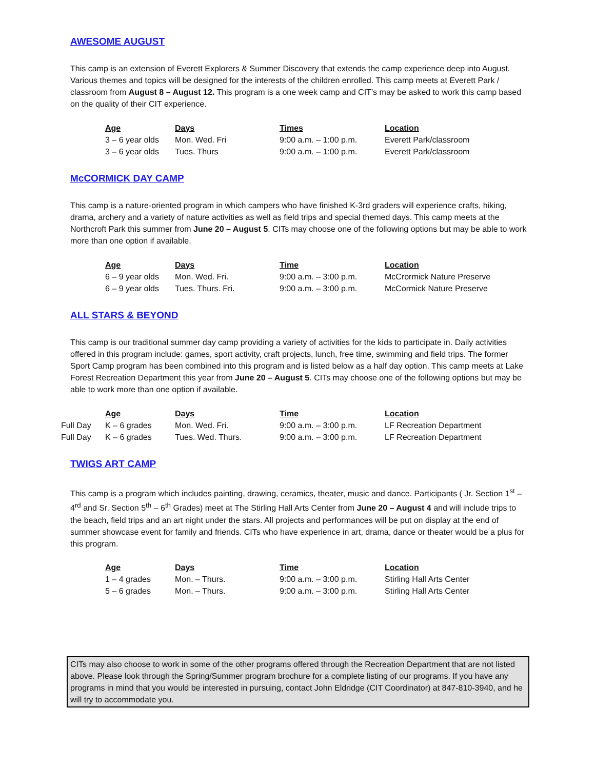AWESOME AUGUST
This camp is an extension of Everett Explorers & Summer Discovery that extends the camp experience deep into August. Various themes and topics will be designed for the interests of the children enrolled. This camp meets at Everett Park / classroom from August 8 – August 12. This program is a one week camp and CIT’s may be asked to work this camp based on the quality of their CIT experience.
| | Age | Days | Times | Location |
| | 3 – 6 year olds | Mon. Wed. Fri | 9:00 a.m. – 1:00 p.m. | Everett Park/classroom |
| | 3 – 6 year olds | Tues. Thurs | 9:00 a.m. – 1:00 p.m. | Everett Park/classroom |
McCORMICK DAY CAMP
This camp is a nature-oriented program in which campers who have finished K-3rd graders will experience crafts, hiking, drama, archery and a variety of nature activities as well as field trips and special themed days. This camp meets at the Northcroft Park this summer from June 20 – August 5. CITs may choose one of the following options but may be able to work more than one option if available.
| | Age | Days | Time | Location |
| | 6 – 9 year olds | Mon. Wed. Fri. | 9:00 a.m. – 3:00 p.m. | McCrormick Nature Preserve |
| | 6 – 9 year olds | Tues. Thurs. Fri. | 9:00 a.m. – 3:00 p.m. | McCormick Nature Preserve |
ALL STARS & BEYOND
This camp is our traditional summer day camp providing a variety of activities for the kids to participate in. Daily activities offered in this program include: games, sport activity, craft projects, lunch, free time, swimming and field trips. The former Sport Camp program has been combined into this program and is listed below as a half day option. This camp meets at Lake Forest Recreation Department this year from June 20 – August 5. CITs may choose one of the following options but may be able to work more than one option if available.
| | Age | Days | Time | Location |
| Full Day | K – 6 grades | Mon. Wed. Fri. | 9:00 a.m. – 3:00 p.m. | LF Recreation Department |
| Full Day | K – 6 grades | Tues. Wed. Thurs. | 9:00 a.m. – 3:00 p.m. | LF Recreation Department |
TWIGS ART CAMP
This camp is a program which includes painting, drawing, ceramics, theater, music and dance. Participants ( Jr. Section 1<sup>st</sup> – 4<sup>rd</sup> and Sr. Section 5<sup>th</sup> – 6<sup>th</sup> Grades) meet at The Stirling Hall Arts Center from June 20 – August 4 and will include trips to the beach, field trips and an art night under the stars. All projects and performances will be put on display at the end of summer showcase event for family and friends. CITs who have experience in art, drama, dance or theater would be a plus for this program.
| | Age | Days | Time | Location |
| | 1 – 4 grades | Mon. – Thurs. | 9:00 a.m. – 3:00 p.m. | Stirling Hall Arts Center |
| | 5 – 6 grades | Mon. – Thurs. | 9:00 a.m. – 3:00 p.m. | Stirling Hall Arts Center |
CITs may also choose to work in some of the other programs offered through the Recreation Department that are not listed above. Please look through the Spring/Summer program brochure for a complete listing of our programs. If you have any programs in mind that you would be interested in pursuing, contact John Eldridge (CIT Coordinator) at 847-810-3940, and he will try to accommodate you.